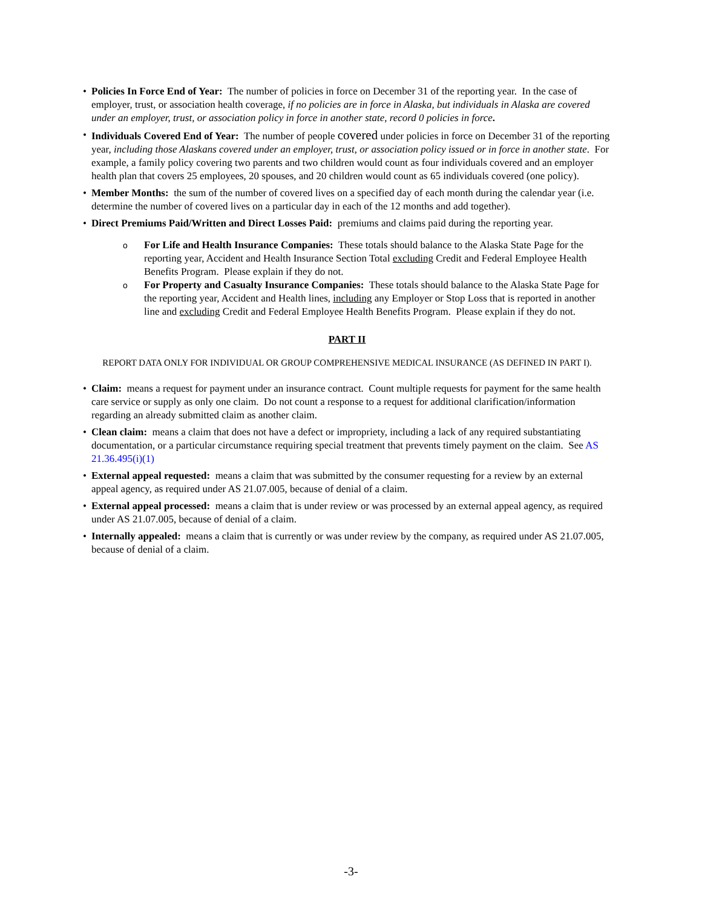• Policies In Force End of Year: The number of policies in force on December 31 of the reporting year. In the case of employer, trust, or association health coverage, if no policies are in force in Alaska, but individuals in Alaska are covered under an employer, trust, or association policy in force in another state, record 0 policies in force.
• Individuals Covered End of Year: The number of people covered under policies in force on December 31 of the reporting year, including those Alaskans covered under an employer, trust, or association policy issued or in force in another state. For example, a family policy covering two parents and two children would count as four individuals covered and an employer health plan that covers 25 employees, 20 spouses, and 20 children would count as 65 individuals covered (one policy).
• Member Months: the sum of the number of covered lives on a specified day of each month during the calendar year (i.e. determine the number of covered lives on a particular day in each of the 12 months and add together).
• Direct Premiums Paid/Written and Direct Losses Paid: premiums and claims paid during the reporting year.
o
For Life and Health Insurance Companies: These totals should balance to the Alaska State Page for the reporting year, Accident and Health Insurance Section Total excluding Credit and Federal Employee Health Benefits Program. Please explain if they do not.
o
For Property and Casualty Insurance Companies: These totals should balance to the Alaska State Page for the reporting year, Accident and Health lines, including any Employer or Stop Loss that is reported in another line and excluding Credit and Federal Employee Health Benefits Program. Please explain if they do not.
PART II
REPORT DATA ONLY FOR INDIVIDUAL OR GROUP COMPREHENSIVE MEDICAL INSURANCE (AS DEFINED IN PART I).
• Claim: means a request for payment under an insurance contract. Count multiple requests for payment for the same health care service or supply as only one claim. Do not count a response to a request for additional clarification/information regarding an already submitted claim as another claim.
• Clean claim: means a claim that does not have a defect or impropriety, including a lack of any required substantiating documentation, or a particular circumstance requiring special treatment that prevents timely payment on the claim. See AS 21.36.495(i)(1)
• External appeal requested: means a claim that was submitted by the consumer requesting for a review by an external appeal agency, as required under AS 21.07.005, because of denial of a claim.
• External appeal processed: means a claim that is under review or was processed by an external appeal agency, as required under AS 21.07.005, because of denial of a claim.
• Internally appealed: means a claim that is currently or was under review by the company, as required under AS 21.07.005, because of denial of a claim.
-3-